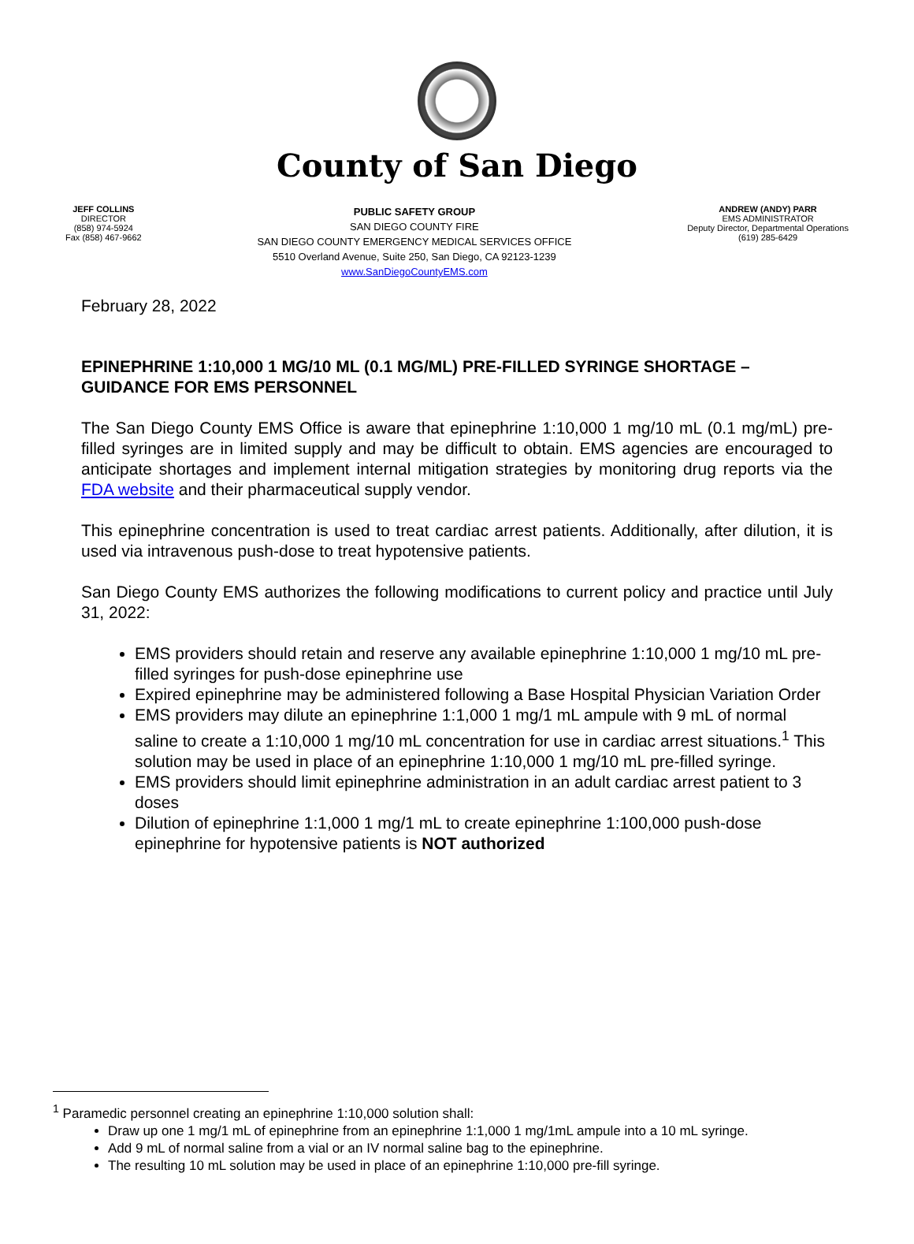County of San Diego
JEFF COLLINS
DIRECTOR
(858) 974-5924
Fax (858) 467-9662
PUBLIC SAFETY GROUP
SAN DIEGO COUNTY FIRE
SAN DIEGO COUNTY EMERGENCY MEDICAL SERVICES OFFICE
5510 Overland Avenue, Suite 250, San Diego, CA 92123-1239
www.SanDiegoCountyEMS.com
ANDREW (ANDY) PARR
EMS ADMINISTRATOR
Deputy Director, Departmental Operations
(619) 285-6429
February 28, 2022
EPINEPHRINE 1:10,000 1 MG/10 ML (0.1 MG/ML) PRE-FILLED SYRINGE SHORTAGE – GUIDANCE FOR EMS PERSONNEL
The San Diego County EMS Office is aware that epinephrine 1:10,000 1 mg/10 mL (0.1 mg/mL) pre-filled syringes are in limited supply and may be difficult to obtain. EMS agencies are encouraged to anticipate shortages and implement internal mitigation strategies by monitoring drug reports via the FDA website and their pharmaceutical supply vendor.
This epinephrine concentration is used to treat cardiac arrest patients. Additionally, after dilution, it is used via intravenous push-dose to treat hypotensive patients.
San Diego County EMS authorizes the following modifications to current policy and practice until July 31, 2022:
EMS providers should retain and reserve any available epinephrine 1:10,000 1 mg/10 mL pre-filled syringes for push-dose epinephrine use
Expired epinephrine may be administered following a Base Hospital Physician Variation Order
EMS providers may dilute an epinephrine 1:1,000 1 mg/1 mL ampule with 9 mL of normal saline to create a 1:10,000 1 mg/10 mL concentration for use in cardiac arrest situations.<sup>1</sup> This solution may be used in place of an epinephrine 1:10,000 1 mg/10 mL pre-filled syringe.
EMS providers should limit epinephrine administration in an adult cardiac arrest patient to 3 doses
Dilution of epinephrine 1:1,000 1 mg/1 mL to create epinephrine 1:100,000 push-dose epinephrine for hypotensive patients is NOT authorized
<sup>1</sup> Paramedic personnel creating an epinephrine 1:10,000 solution shall:
Draw up one 1 mg/1 mL of epinephrine from an epinephrine 1:1,000 1 mg/1mL ampule into a 10 mL syringe.
Add 9 mL of normal saline from a vial or an IV normal saline bag to the epinephrine.
The resulting 10 mL solution may be used in place of an epinephrine 1:10,000 pre-fill syringe.